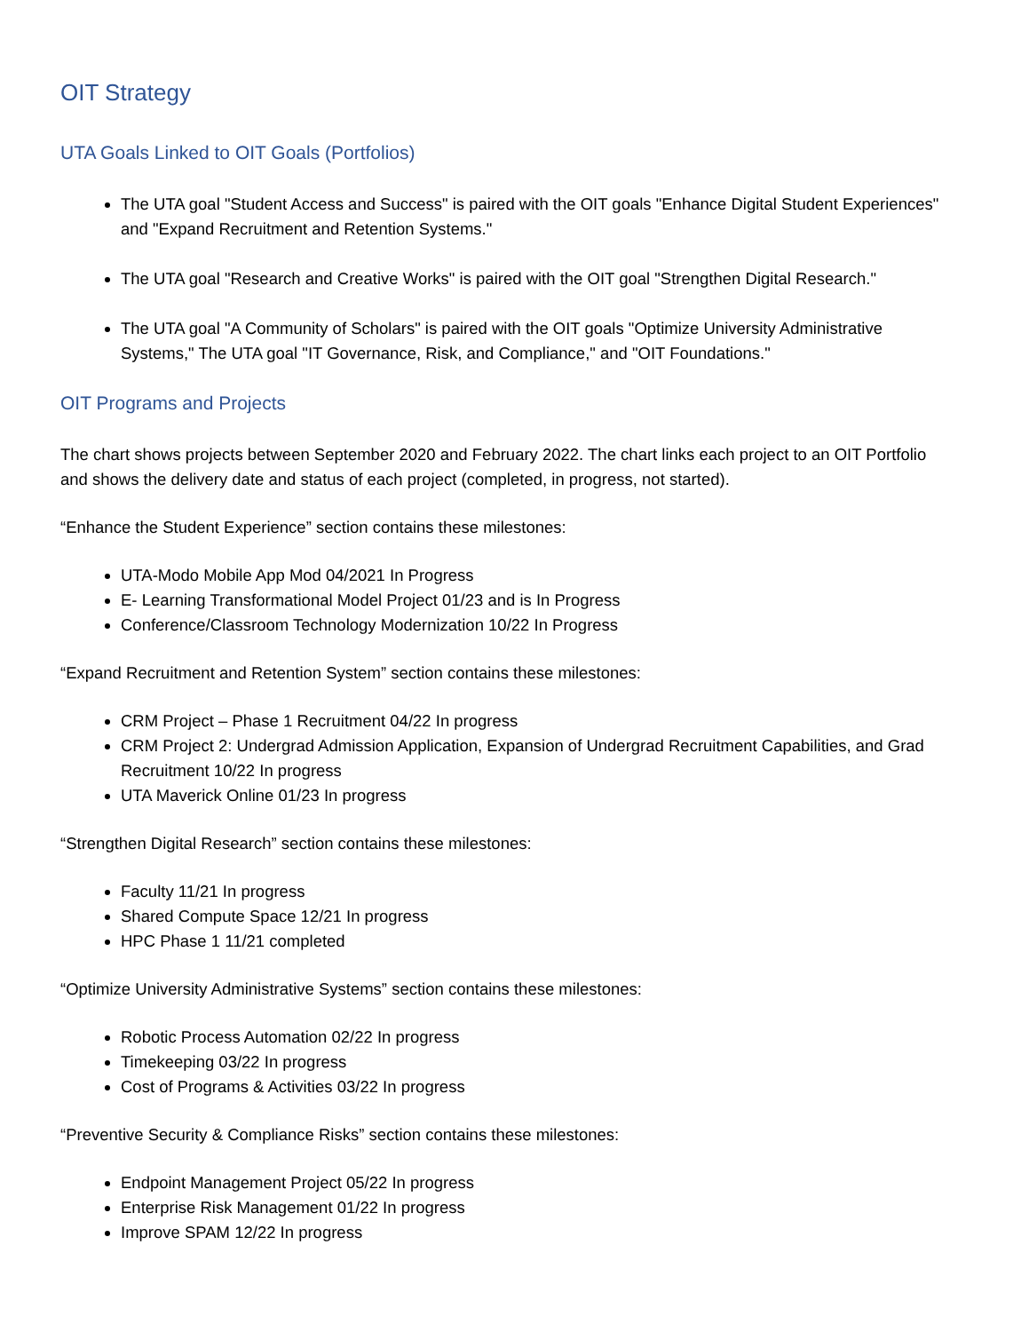OIT Strategy
UTA Goals Linked to OIT Goals (Portfolios)
The UTA goal "Student Access and Success" is paired with the OIT goals "Enhance Digital Student Experiences" and "Expand Recruitment and Retention Systems."
The UTA goal "Research and Creative Works" is paired with the OIT goal "Strengthen Digital Research."
The UTA goal "A Community of Scholars" is paired with the OIT goals "Optimize University Administrative Systems," The UTA goal "IT Governance, Risk, and Compliance," and "OIT Foundations."
OIT Programs and Projects
The chart shows projects between September 2020 and February 2022. The chart links each project to an OIT Portfolio and shows the delivery date and status of each project (completed, in progress, not started).
“Enhance the Student Experience” section contains these milestones:
UTA-Modo Mobile App Mod 04/2021 In Progress
E- Learning Transformational Model Project 01/23 and is In Progress
Conference/Classroom Technology Modernization 10/22 In Progress
“Expand Recruitment and Retention System” section contains these milestones:
CRM Project – Phase 1 Recruitment 04/22 In progress
CRM Project 2: Undergrad Admission Application, Expansion of Undergrad Recruitment Capabilities, and Grad Recruitment 10/22 In progress
UTA Maverick Online 01/23 In progress
“Strengthen Digital Research” section contains these milestones:
Faculty 11/21 In progress
Shared Compute Space 12/21 In progress
HPC Phase 1 11/21 completed
“Optimize University Administrative Systems” section contains these milestones:
Robotic Process Automation 02/22 In progress
Timekeeping 03/22 In progress
Cost of Programs & Activities 03/22 In progress
“Preventive Security & Compliance Risks” section contains these milestones:
Endpoint Management Project 05/22 In progress
Enterprise Risk Management 01/22 In progress
Improve SPAM 12/22 In progress